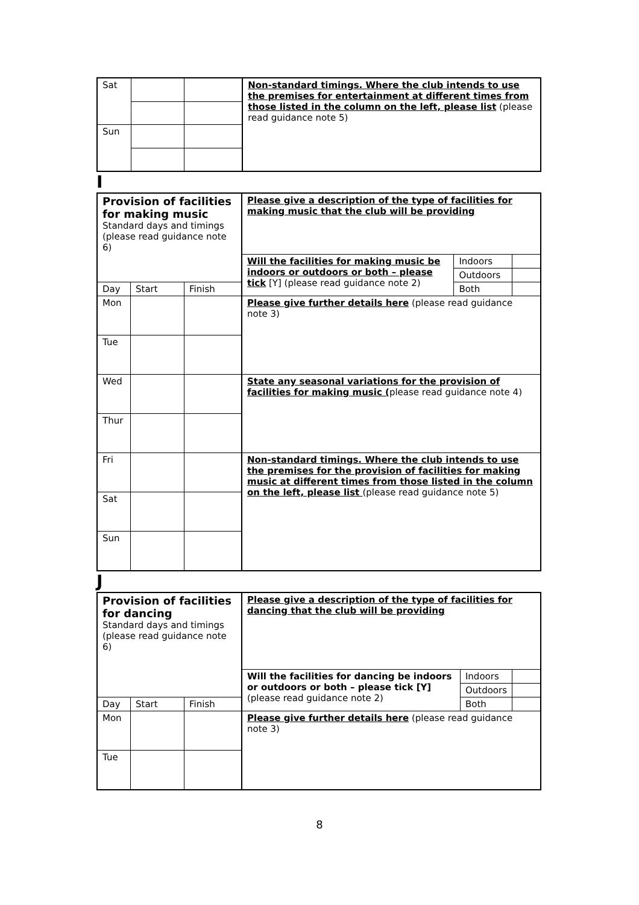| Sat | | | Non-standard timings. Where the club intends to use the premises for entertainment at different times from those listed in the column on the left, please list (please read guidance note 5) |
| Sun | | | |
I
| Provision of facilities for making music Standard days and timings (please read guidance note 6) | | | Please give a description of the type of facilities for making music that the club will be providing | | |
| | | | Will the facilities for making music be indoors or outdoors or both – please tick [Y] (please read guidance note 2) | Indoors | |
| | | | | Outdoors | |
| Day | Start | Finish | | Both | |
| Mon | | | Please give further details here (please read guidance note 3) | | |
| Tue | | | | | |
| Wed | | | State any seasonal variations for the provision of facilities for making music ( please read guidance note 4) | | |
| Thur | | | | | |
| Fri | | | Non-standard timings. Where the club intends to use the premises for the provision of facilities for making music at different times from those listed in the column on the left, please list (please read guidance note 5) | | |
| Sat | | | | | |
| Sun | | | | | |
J
| Provision of facilities for dancing Standard days and timings (please read guidance note 6) | | | Please give a description of the type of facilities for dancing that the club will be providing | | |
| | | | Will the facilities for dancing be indoors or outdoors or both – please tick [Y] (please read guidance note 2) | Indoors | |
| | | | | Outdoors | |
| Day | Start | Finish | | Both | |
| Mon | | | Please give further details here (please read guidance note 3) | | |
| Tue | | | | | |
8